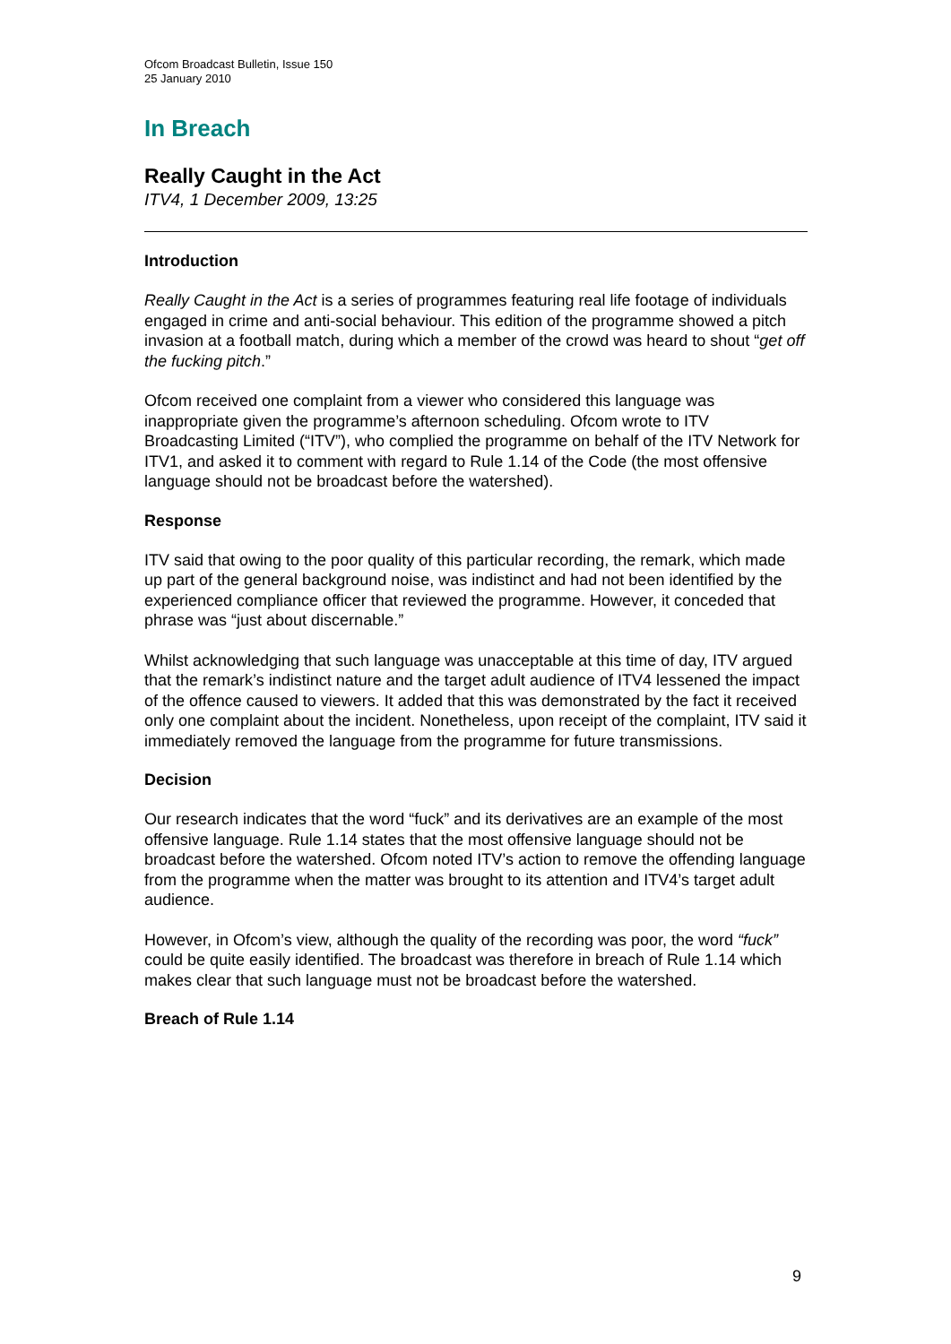Ofcom Broadcast Bulletin, Issue 150
25 January 2010
In Breach
Really Caught in the Act
ITV4, 1 December 2009, 13:25
Introduction
Really Caught in the Act is a series of programmes featuring real life footage of individuals engaged in crime and anti-social behaviour. This edition of the programme showed a pitch invasion at a football match, during which a member of the crowd was heard to shout “get off the fucking pitch.”
Ofcom received one complaint from a viewer who considered this language was inappropriate given the programme’s afternoon scheduling. Ofcom wrote to ITV Broadcasting Limited (“ITV”), who complied the programme on behalf of the ITV Network for ITV1, and asked it to comment with regard to Rule 1.14 of the Code (the most offensive language should not be broadcast before the watershed).
Response
ITV said that owing to the poor quality of this particular recording, the remark, which made up part of the general background noise, was indistinct and had not been identified by the experienced compliance officer that reviewed the programme. However, it conceded that phrase was “just about discernable.”
Whilst acknowledging that such language was unacceptable at this time of day, ITV argued that the remark’s indistinct nature and the target adult audience of ITV4 lessened the impact of the offence caused to viewers. It added that this was demonstrated by the fact it received only one complaint about the incident. Nonetheless, upon receipt of the complaint, ITV said it immediately removed the language from the programme for future transmissions.
Decision
Our research indicates that the word “fuck” and its derivatives are an example of the most offensive language. Rule 1.14 states that the most offensive language should not be broadcast before the watershed. Ofcom noted ITV’s action to remove the offending language from the programme when the matter was brought to its attention and ITV4’s target adult audience.
However, in Ofcom’s view, although the quality of the recording was poor, the word “fuck” could be quite easily identified. The broadcast was therefore in breach of Rule 1.14 which makes clear that such language must not be broadcast before the watershed.
Breach of Rule 1.14
9